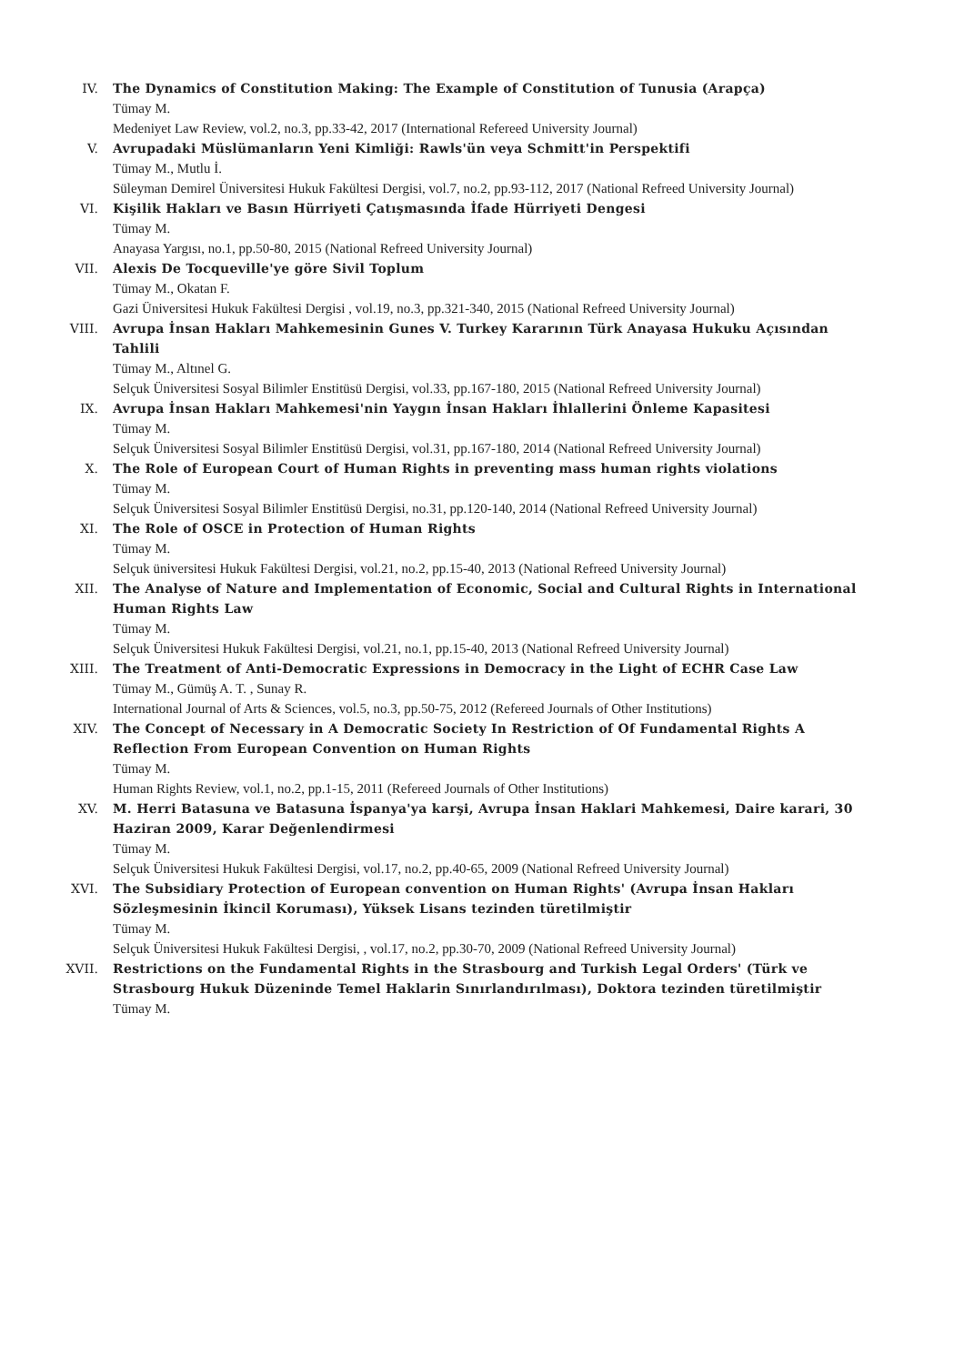IV. The Dynamics of Constitution Making: The Example of Constitution of Tunusia (Arapça)
Tümay M.
Medeniyet Law Review, vol.2, no.3, pp.33-42, 2017 (International Refereed University Journal)
V. Avrupadaki Müslümanların Yeni Kimliği: Rawls'ün veya Schmitt'in Perspektifi
Tümay M., Mutlu İ.
Süleyman Demirel Üniversitesi Hukuk Fakültesi Dergisi, vol.7, no.2, pp.93-112, 2017 (National Refreed University Journal)
VI. Kişilik Hakları ve Basın Hürriyeti Çatışmasında İfade Hürriyeti Dengesi
Tümay M.
Anayasa Yargısı, no.1, pp.50-80, 2015 (National Refreed University Journal)
VII. Alexis De Tocqueville'ye göre Sivil Toplum
Tümay M., Okatan F.
Gazi Üniversitesi Hukuk Fakültesi Dergisi , vol.19, no.3, pp.321-340, 2015 (National Refreed University Journal)
VIII. Avrupa İnsan Hakları Mahkemesinin Gunes V. Turkey Kararının Türk Anayasa Hukuku Açısından Tahlili
Tümay M., Altınel G.
Selçuk Üniversitesi Sosyal Bilimler Enstitüsü Dergisi, vol.33, pp.167-180, 2015 (National Refreed University Journal)
IX. Avrupa İnsan Hakları Mahkemesi'nin Yaygın İnsan Hakları İhlallerini Önleme Kapasitesi
Tümay M.
Selçuk Üniversitesi Sosyal Bilimler Enstitüsü Dergisi, vol.31, pp.167-180, 2014 (National Refreed University Journal)
X. The Role of European Court of Human Rights in preventing mass human rights violations
Tümay M.
Selçuk Üniversitesi Sosyal Bilimler Enstitüsü Dergisi, no.31, pp.120-140, 2014 (National Refreed University Journal)
XI. The Role of OSCE in Protection of Human Rights
Tümay M.
Selçuk üniversitesi Hukuk Fakültesi Dergisi, vol.21, no.2, pp.15-40, 2013 (National Refreed University Journal)
XII. The Analyse of Nature and Implementation of Economic, Social and Cultural Rights in International Human Rights Law
Tümay M.
Selçuk Üniversitesi Hukuk Fakültesi Dergisi, vol.21, no.1, pp.15-40, 2013 (National Refreed University Journal)
XIII. The Treatment of Anti-Democratic Expressions in Democracy in the Light of ECHR Case Law
Tümay M., Gümüş A. T. , Sunay R.
International Journal of Arts & Sciences, vol.5, no.3, pp.50-75, 2012 (Refereed Journals of Other Institutions)
XIV. The Concept of Necessary in A Democratic Society In Restriction of Of Fundamental Rights A Reflection From European Convention on Human Rights
Tümay M.
Human Rights Review, vol.1, no.2, pp.1-15, 2011 (Refereed Journals of Other Institutions)
XV. M. Herri Batasuna ve Batasuna İspanya'ya karşi, Avrupa İnsan Haklari Mahkemesi, Daire karari, 30 Haziran 2009, Karar Değenlendirmesi
Tümay M.
Selçuk Üniversitesi Hukuk Fakültesi Dergisi, vol.17, no.2, pp.40-65, 2009 (National Refreed University Journal)
XVI. The Subsidiary Protection of European convention on Human Rights' (Avrupa İnsan Hakları Sözleşmesinin İkincil Koruması), Yüksek Lisans tezinden türetilmiştir
Tümay M.
Selçuk Üniversitesi Hukuk Fakültesi Dergisi, , vol.17, no.2, pp.30-70, 2009 (National Refreed University Journal)
XVII. Restrictions on the Fundamental Rights in the Strasbourg and Turkish Legal Orders' (Türk ve Strasbourg Hukuk Düzeninde Temel Haklarin Sınırlandırılması), Doktora tezinden türetilmiştir
Tümay M.